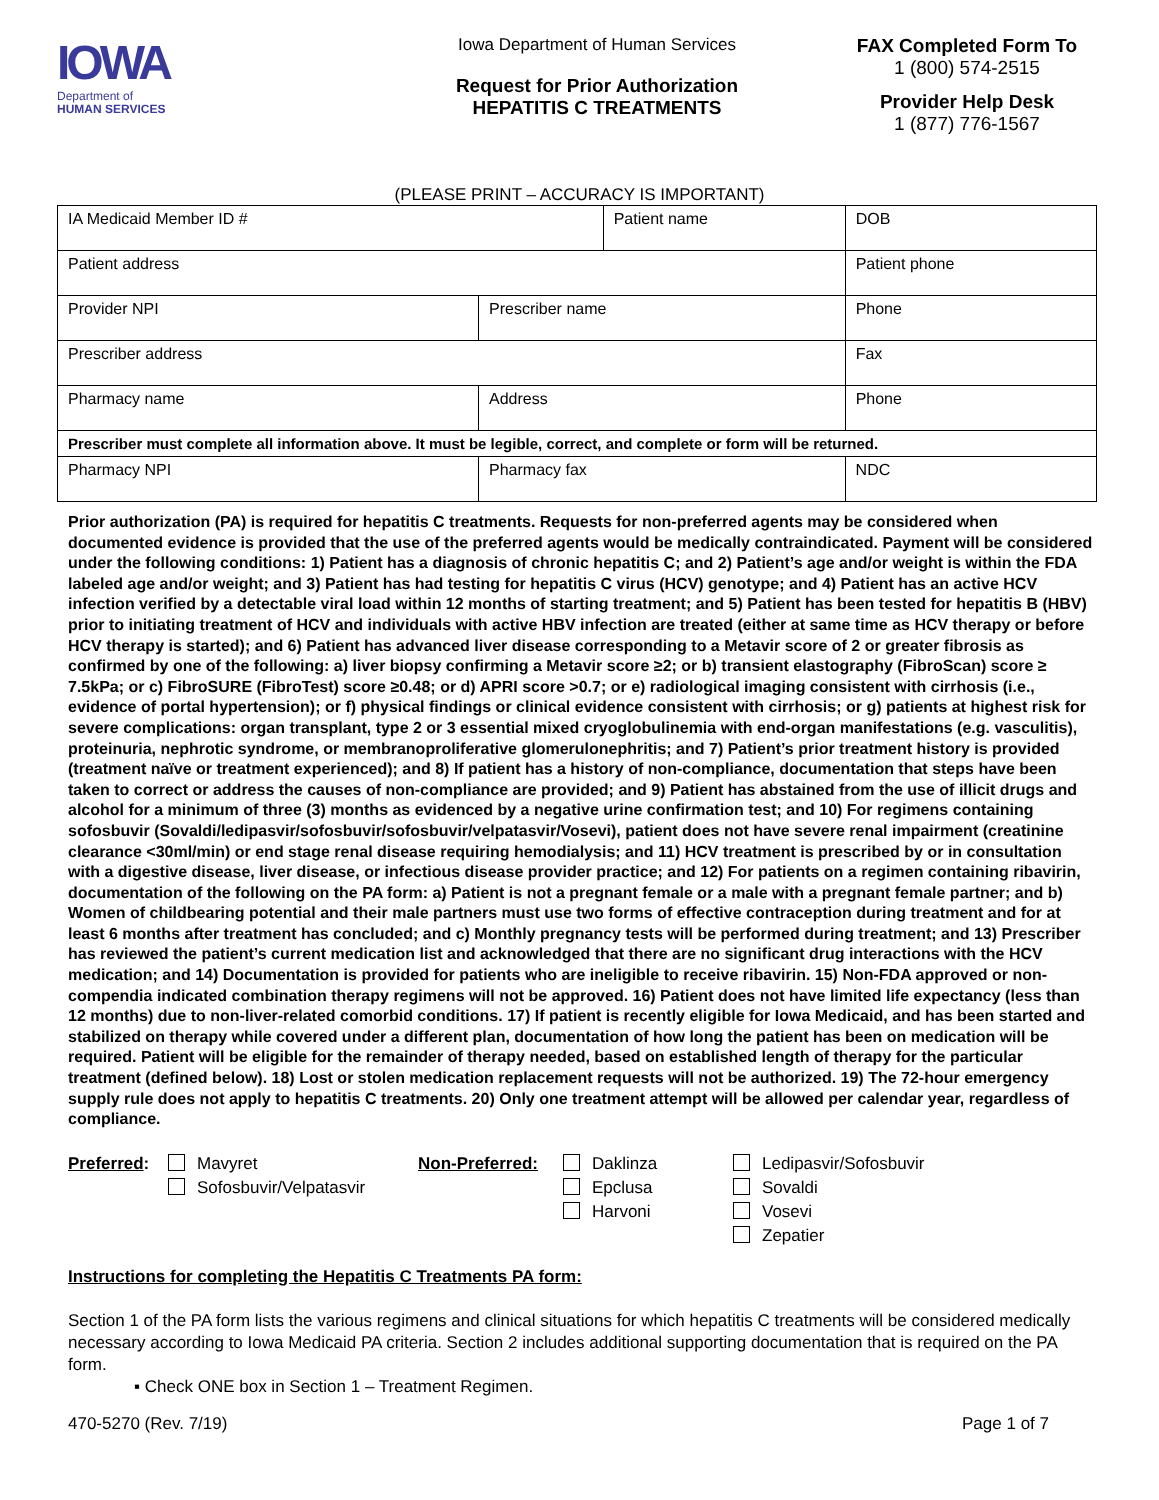IOWA
Department of
HUMAN SERVICES
Iowa Department of Human Services
Request for Prior Authorization
HEPATITIS C TREATMENTS
FAX Completed Form To
1 (800) 574-2515
Provider Help Desk
1 (877) 776-1567
(PLEASE PRINT – ACCURACY IS IMPORTANT)
| IA Medicaid Member ID # | | Patient name | | DOB |
| Patient address | | | | Patient phone |
| Provider NPI | Prescriber name | | | Phone |
| Prescriber address | | | | Fax |
| Pharmacy name | Address | | | Phone |
| Prescriber must complete all information above. It must be legible, correct, and complete or form will be returned. | | | | |
| Pharmacy NPI | Pharmacy fax | | NDC | |
Prior authorization (PA) is required for hepatitis C treatments. Requests for non-preferred agents may be considered when documented evidence is provided that the use of the preferred agents would be medically contraindicated. Payment will be considered under the following conditions: 1) Patient has a diagnosis of chronic hepatitis C; and 2) Patient’s age and/or weight is within the FDA labeled age and/or weight; and 3) Patient has had testing for hepatitis C virus (HCV) genotype; and 4) Patient has an active HCV infection verified by a detectable viral load within 12 months of starting treatment; and 5) Patient has been tested for hepatitis B (HBV) prior to initiating treatment of HCV and individuals with active HBV infection are treated (either at same time as HCV therapy or before HCV therapy is started); and 6) Patient has advanced liver disease corresponding to a Metavir score of 2 or greater fibrosis as confirmed by one of the following: a) liver biopsy confirming a Metavir score ≥2; or b) transient elastography (FibroScan) score ≥ 7.5kPa; or c) FibroSURE (FibroTest) score ≥0.48; or d) APRI score >0.7; or e) radiological imaging consistent with cirrhosis (i.e., evidence of portal hypertension); or f) physical findings or clinical evidence consistent with cirrhosis; or g) patients at highest risk for severe complications: organ transplant, type 2 or 3 essential mixed cryoglobulinemia with end-organ manifestations (e.g. vasculitis), proteinuria, nephrotic syndrome, or membranoproliferative glomerulonephritis; and 7) Patient’s prior treatment history is provided (treatment naïve or treatment experienced); and 8) If patient has a history of non-compliance, documentation that steps have been taken to correct or address the causes of non-compliance are provided; and 9) Patient has abstained from the use of illicit drugs and alcohol for a minimum of three (3) months as evidenced by a negative urine confirmation test; and 10) For regimens containing sofosbuvir (Sovaldi/ledipasvir/sofosbuvir/sofosbuvir/velpatasvir/Vosevi), patient does not have severe renal impairment (creatinine clearance <30ml/min) or end stage renal disease requiring hemodialysis; and 11) HCV treatment is prescribed by or in consultation with a digestive disease, liver disease, or infectious disease provider practice; and 12) For patients on a regimen containing ribavirin, documentation of the following on the PA form: a) Patient is not a pregnant female or a male with a pregnant female partner; and b) Women of childbearing potential and their male partners must use two forms of effective contraception during treatment and for at least 6 months after treatment has concluded; and c) Monthly pregnancy tests will be performed during treatment; and 13) Prescriber has reviewed the patient’s current medication list and acknowledged that there are no significant drug interactions with the HCV medication; and 14) Documentation is provided for patients who are ineligible to receive ribavirin. 15) Non-FDA approved or non-compendia indicated combination therapy regimens will not be approved. 16) Patient does not have limited life expectancy (less than 12 months) due to non-liver-related comorbid conditions. 17) If patient is recently eligible for Iowa Medicaid, and has been started and stabilized on therapy while covered under a different plan, documentation of how long the patient has been on medication will be required. Patient will be eligible for the remainder of therapy needed, based on established length of therapy for the particular treatment (defined below). 18) Lost or stolen medication replacement requests will not be authorized. 19) The 72-hour emergency supply rule does not apply to hepatitis C treatments. 20) Only one treatment attempt will be allowed per calendar year, regardless of compliance.
Preferred:
Mavyret
Sofosbuvir/Velpatasvir
Non-Preferred: Daklinza
Epclusa
Harvoni
Ledipasvir/Sofosbuvir
Sovaldi
Vosevi
Zepatier
Instructions for completing the Hepatitis C Treatments PA form:
Section 1 of the PA form lists the various regimens and clinical situations for which hepatitis C treatments will be considered medically necessary according to Iowa Medicaid PA criteria. Section 2 includes additional supporting documentation that is required on the PA form.
▪ Check ONE box in Section 1 – Treatment Regimen.
470-5270 (Rev. 7/19) Page 1 of 7